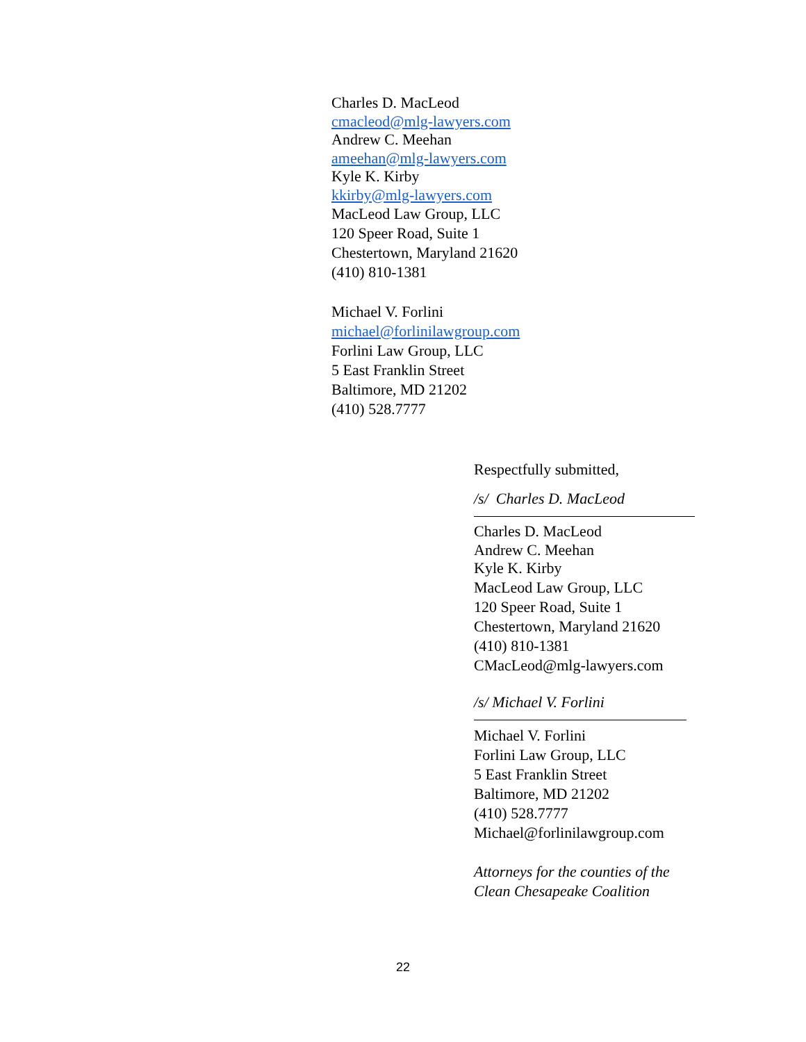Charles D. MacLeod
cmacleod@mlg-lawyers.com
Andrew C. Meehan
ameehan@mlg-lawyers.com
Kyle K. Kirby
kkirby@mlg-lawyers.com
MacLeod Law Group, LLC
120 Speer Road, Suite 1
Chestertown, Maryland 21620
(410) 810-1381
Michael V. Forlini
michael@forlinilawgroup.com
Forlini Law Group, LLC
5 East Franklin Street
Baltimore, MD 21202
(410) 528.7777
Respectfully submitted,
/s/ Charles D. MacLeod
Charles D. MacLeod
Andrew C. Meehan
Kyle K. Kirby
MacLeod Law Group, LLC
120 Speer Road, Suite 1
Chestertown, Maryland 21620
(410) 810-1381
CMacLeod@mlg-lawyers.com
/s/ Michael V. Forlini
Michael V. Forlini
Forlini Law Group, LLC
5 East Franklin Street
Baltimore, MD 21202
(410) 528.7777
Michael@forlinilawgroup.com
Attorneys for the counties of the
Clean Chesapeake Coalition
22